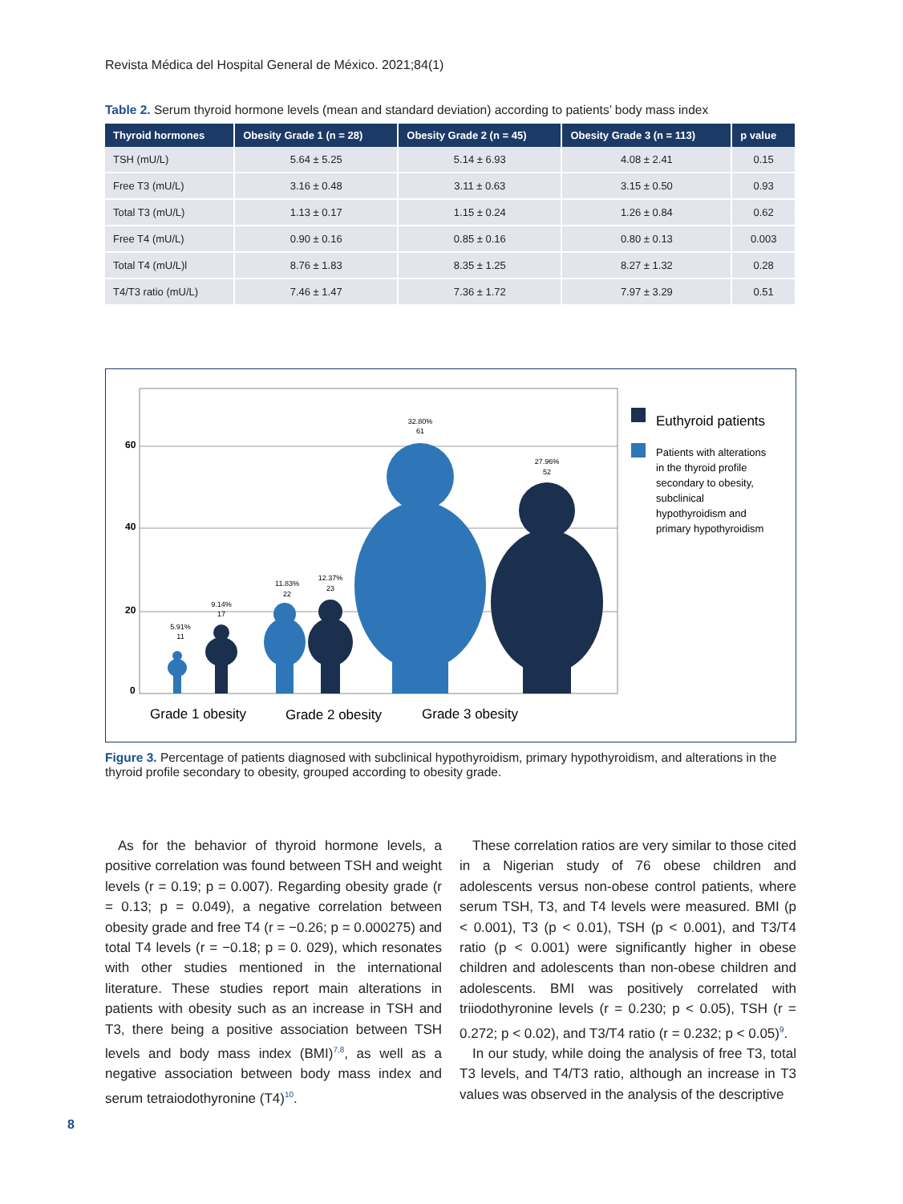Revista Médica del Hospital General de México. 2021;84(1)
Table 2. Serum thyroid hormone levels (mean and standard deviation) according to patients’ body mass index
| Thyroid hormones | Obesity Grade 1 (n = 28) | Obesity Grade 2 (n = 45) | Obesity Grade 3 (n = 113) | p value |
| --- | --- | --- | --- | --- |
| TSH (mU/L) | 5.64 ± 5.25 | 5.14 ± 6.93 | 4.08 ± 2.41 | 0.15 |
| Free T3 (mU/L) | 3.16 ± 0.48 | 3.11 ± 0.63 | 3.15 ± 0.50 | 0.93 |
| Total T3 (mU/L) | 1.13 ± 0.17 | 1.15 ± 0.24 | 1.26 ± 0.84 | 0.62 |
| Free T4 (mU/L) | 0.90 ± 0.16 | 0.85 ± 0.16 | 0.80 ± 0.13 | 0.003 |
| Total T4 (mU/L)l | 8.76 ± 1.83 | 8.35 ± 1.25 | 8.27 ± 1.32 | 0.28 |
| T4/T3 ratio (mU/L) | 7.46 ± 1.47 | 7.36 ± 1.72 | 7.97 ± 3.29 | 0.51 |
60
40
20
0
5.91%
11
9.14%
17
11.83%
22
12.37%
23
32.80%
61
27.96%
52
Grade 1 obesity
Grade 2 obesity
Grade 3 obesity
Euthyroid patients
Patients with alterations
in the thyroid profile
secondary to obesity,
subclinical
hypothyroidism and
primary hypothyroidism
Figure 3. Percentage of patients diagnosed with subclinical hypothyroidism, primary hypothyroidism, and alterations in the thyroid profile secondary to obesity, grouped according to obesity grade.
As for the behavior of thyroid hormone levels, a positive correlation was found between TSH and weight levels (r = 0.19; p = 0.007). Regarding obesity grade (r = 0.13; p = 0.049), a negative correlation between obesity grade and free T4 (r = −0.26; p = 0.000275) and total T4 levels (r = −0.18; p = 0. 029), which resonates with other studies mentioned in the international literature. These studies report main alterations in patients with obesity such as an increase in TSH and T3, there being a positive association between TSH levels and body mass index (BMI)<sup>7,8</sup>, as well as a negative association between body mass index and serum tetraiodothyronine (T4)<sup>10</sup>.
These correlation ratios are very similar to those cited in a Nigerian study of 76 obese children and adolescents versus non-obese control patients, where serum TSH, T3, and T4 levels were measured. BMI (p < 0.001), T3 (p < 0.01), TSH (p < 0.001), and T3/T4 ratio (p < 0.001) were significantly higher in obese children and adolescents than non-obese children and adolescents. BMI was positively correlated with triiodothyronine levels (r = 0.230; p < 0.05), TSH (r = 0.272; p < 0.02), and T3/T4 ratio (r = 0.232; p < 0.05)<sup>9</sup>.
In our study, while doing the analysis of free T3, total T3 levels, and T4/T3 ratio, although an increase in T3 values was observed in the analysis of the descriptive
8